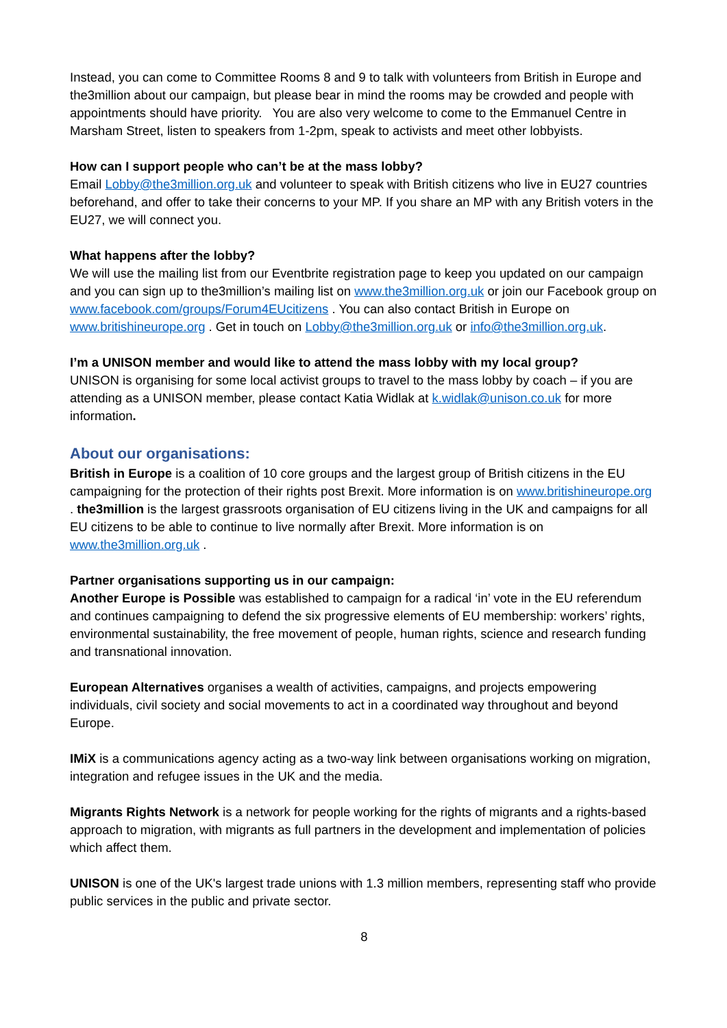Instead, you can come to Committee Rooms 8 and 9 to talk with volunteers from British in Europe and the3million about our campaign, but please bear in mind the rooms may be crowded and people with appointments should have priority. You are also very welcome to come to the Emmanuel Centre in Marsham Street, listen to speakers from 1-2pm, speak to activists and meet other lobbyists.
How can I support people who can’t be at the mass lobby?
Email Lobby@the3million.org.uk and volunteer to speak with British citizens who live in EU27 countries beforehand, and offer to take their concerns to your MP. If you share an MP with any British voters in the EU27, we will connect you.
What happens after the lobby?
We will use the mailing list from our Eventbrite registration page to keep you updated on our campaign and you can sign up to the3million’s mailing list on www.the3million.org.uk or join our Facebook group on www.facebook.com/groups/Forum4EUcitizens . You can also contact British in Europe on www.britishineurope.org . Get in touch on Lobby@the3million.org.uk or info@the3million.org.uk.
I’m a UNISON member and would like to attend the mass lobby with my local group?
UNISON is organising for some local activist groups to travel to the mass lobby by coach – if you are attending as a UNISON member, please contact Katia Widlak at k.widlak@unison.co.uk for more information.
About our organisations:
British in Europe is a coalition of 10 core groups and the largest group of British citizens in the EU campaigning for the protection of their rights post Brexit. More information is on www.britishineurope.org . the3million is the largest grassroots organisation of EU citizens living in the UK and campaigns for all EU citizens to be able to continue to live normally after Brexit. More information is on www.the3million.org.uk .
Partner organisations supporting us in our campaign:
Another Europe is Possible was established to campaign for a radical ‘in’ vote in the EU referendum and continues campaigning to defend the six progressive elements of EU membership: workers’ rights, environmental sustainability, the free movement of people, human rights, science and research funding and transnational innovation.
European Alternatives organises a wealth of activities, campaigns, and projects empowering individuals, civil society and social movements to act in a coordinated way throughout and beyond Europe.
IMiX is a communications agency acting as a two-way link between organisations working on migration, integration and refugee issues in the UK and the media.
Migrants Rights Network is a network for people working for the rights of migrants and a rights-based approach to migration, with migrants as full partners in the development and implementation of policies which affect them.
UNISON is one of the UK's largest trade unions with 1.3 million members, representing staff who provide public services in the public and private sector.
8